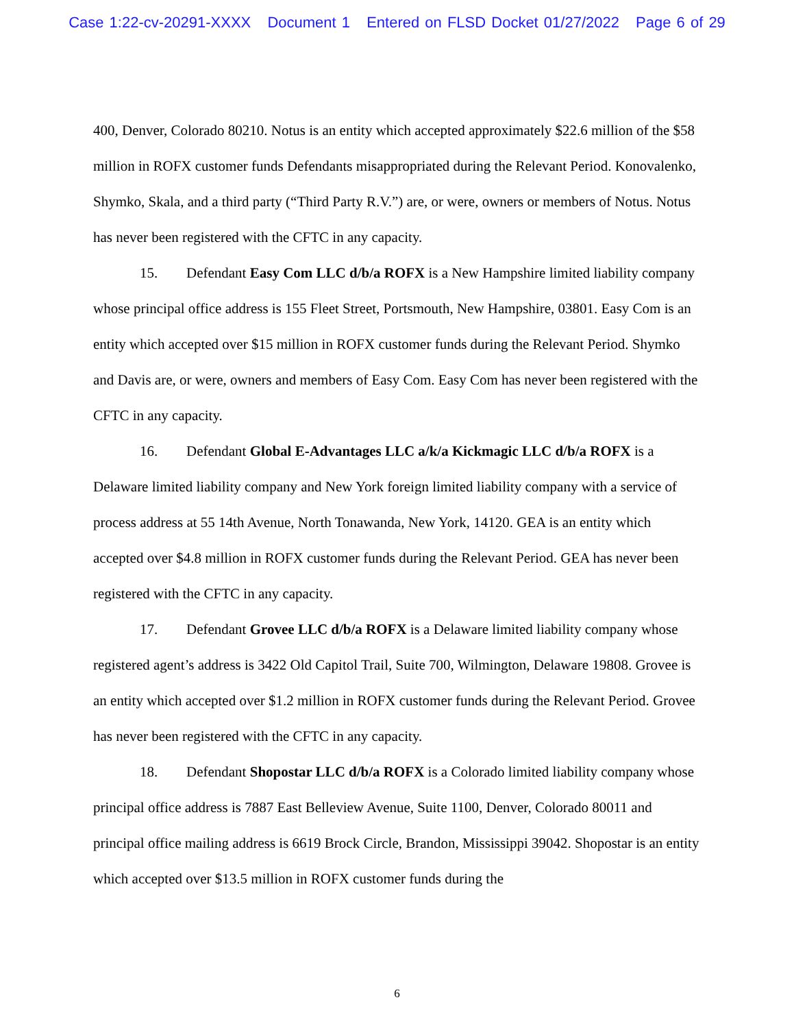Case 1:22-cv-20291-XXXX Document 1 Entered on FLSD Docket 01/27/2022 Page 6 of 29
400, Denver, Colorado 80210. Notus is an entity which accepted approximately $22.6 million of the $58 million in ROFX customer funds Defendants misappropriated during the Relevant Period. Konovalenko, Shymko, Skala, and a third party (“Third Party R.V.”) are, or were, owners or members of Notus. Notus has never been registered with the CFTC in any capacity.
15. Defendant Easy Com LLC d/b/a ROFX is a New Hampshire limited liability company whose principal office address is 155 Fleet Street, Portsmouth, New Hampshire, 03801. Easy Com is an entity which accepted over $15 million in ROFX customer funds during the Relevant Period. Shymko and Davis are, or were, owners and members of Easy Com. Easy Com has never been registered with the CFTC in any capacity.
16. Defendant Global E-Advantages LLC a/k/a Kickmagic LLC d/b/a ROFX is a Delaware limited liability company and New York foreign limited liability company with a service of process address at 55 14th Avenue, North Tonawanda, New York, 14120. GEA is an entity which accepted over $4.8 million in ROFX customer funds during the Relevant Period. GEA has never been registered with the CFTC in any capacity.
17. Defendant Grovee LLC d/b/a ROFX is a Delaware limited liability company whose registered agent’s address is 3422 Old Capitol Trail, Suite 700, Wilmington, Delaware 19808. Grovee is an entity which accepted over $1.2 million in ROFX customer funds during the Relevant Period. Grovee has never been registered with the CFTC in any capacity.
18. Defendant Shopostar LLC d/b/a ROFX is a Colorado limited liability company whose principal office address is 7887 East Belleview Avenue, Suite 1100, Denver, Colorado 80011 and principal office mailing address is 6619 Brock Circle, Brandon, Mississippi 39042. Shopostar is an entity which accepted over $13.5 million in ROFX customer funds during the
6